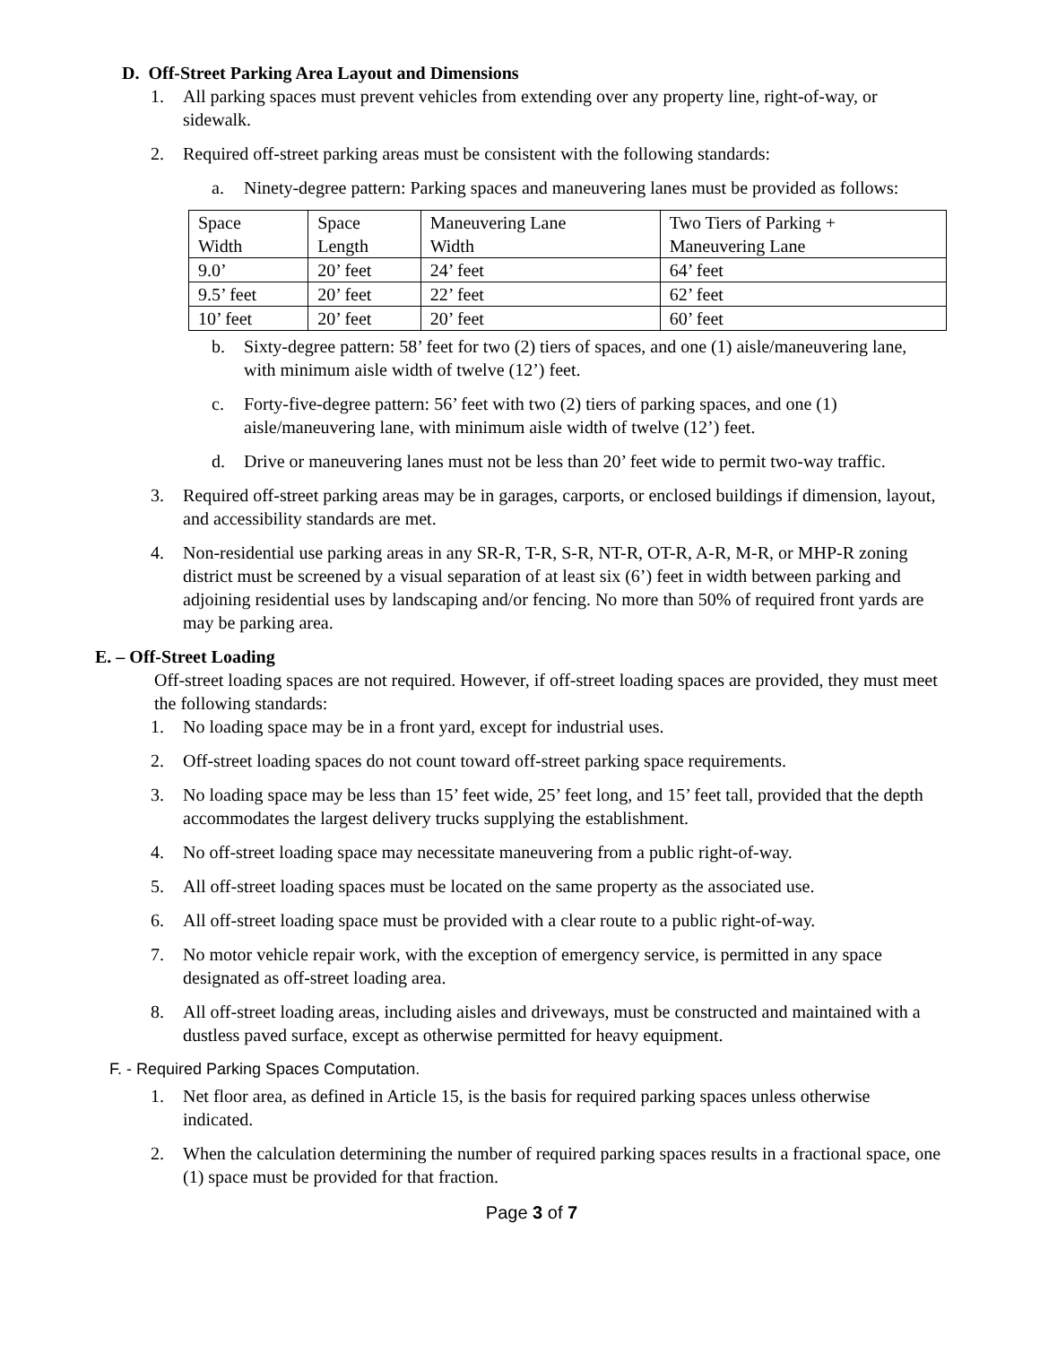D. Off-Street Parking Area Layout and Dimensions
1. All parking spaces must prevent vehicles from extending over any property line, right-of-way, or sidewalk.
2. Required off-street parking areas must be consistent with the following standards:
a. Ninety-degree pattern: Parking spaces and maneuvering lanes must be provided as follows:
| Space Width | Space Length | Maneuvering Lane Width | Two Tiers of Parking + Maneuvering Lane |
| 9.0’ | 20’ feet | 24’ feet | 64’ feet |
| 9.5’ feet | 20’ feet | 22’ feet | 62’ feet |
| 10’ feet | 20’ feet | 20’ feet | 60’ feet |
b. Sixty-degree pattern: 58’ feet for two (2) tiers of spaces, and one (1) aisle/maneuvering lane, with minimum aisle width of twelve (12’) feet.
c. Forty-five-degree pattern: 56’ feet with two (2) tiers of parking spaces, and one (1) aisle/maneuvering lane, with minimum aisle width of twelve (12’) feet.
d. Drive or maneuvering lanes must not be less than 20’ feet wide to permit two-way traffic.
3. Required off-street parking areas may be in garages, carports, or enclosed buildings if dimension, layout, and accessibility standards are met.
4. Non-residential use parking areas in any SR-R, T-R, S-R, NT-R, OT-R, A-R, M-R, or MHP-R zoning district must be screened by a visual separation of at least six (6’) feet in width between parking and adjoining residential uses by landscaping and/or fencing. No more than 50% of required front yards are may be parking area.
E. – Off-Street Loading
Off-street loading spaces are not required. However, if off-street loading spaces are provided, they must meet the following standards:
1. No loading space may be in a front yard, except for industrial uses.
2. Off-street loading spaces do not count toward off-street parking space requirements.
3. No loading space may be less than 15’ feet wide, 25’ feet long, and 15’ feet tall, provided that the depth accommodates the largest delivery trucks supplying the establishment.
4. No off-street loading space may necessitate maneuvering from a public right-of-way.
5. All off-street loading spaces must be located on the same property as the associated use.
6. All off-street loading space must be provided with a clear route to a public right-of-way.
7. No motor vehicle repair work, with the exception of emergency service, is permitted in any space designated as off-street loading area.
8. All off-street loading areas, including aisles and driveways, must be constructed and maintained with a dustless paved surface, except as otherwise permitted for heavy equipment.
F. - Required Parking Spaces Computation.
1. Net floor area, as defined in Article 15, is the basis for required parking spaces unless otherwise indicated.
2. When the calculation determining the number of required parking spaces results in a fractional space, one (1) space must be provided for that fraction.
Page 3 of 7